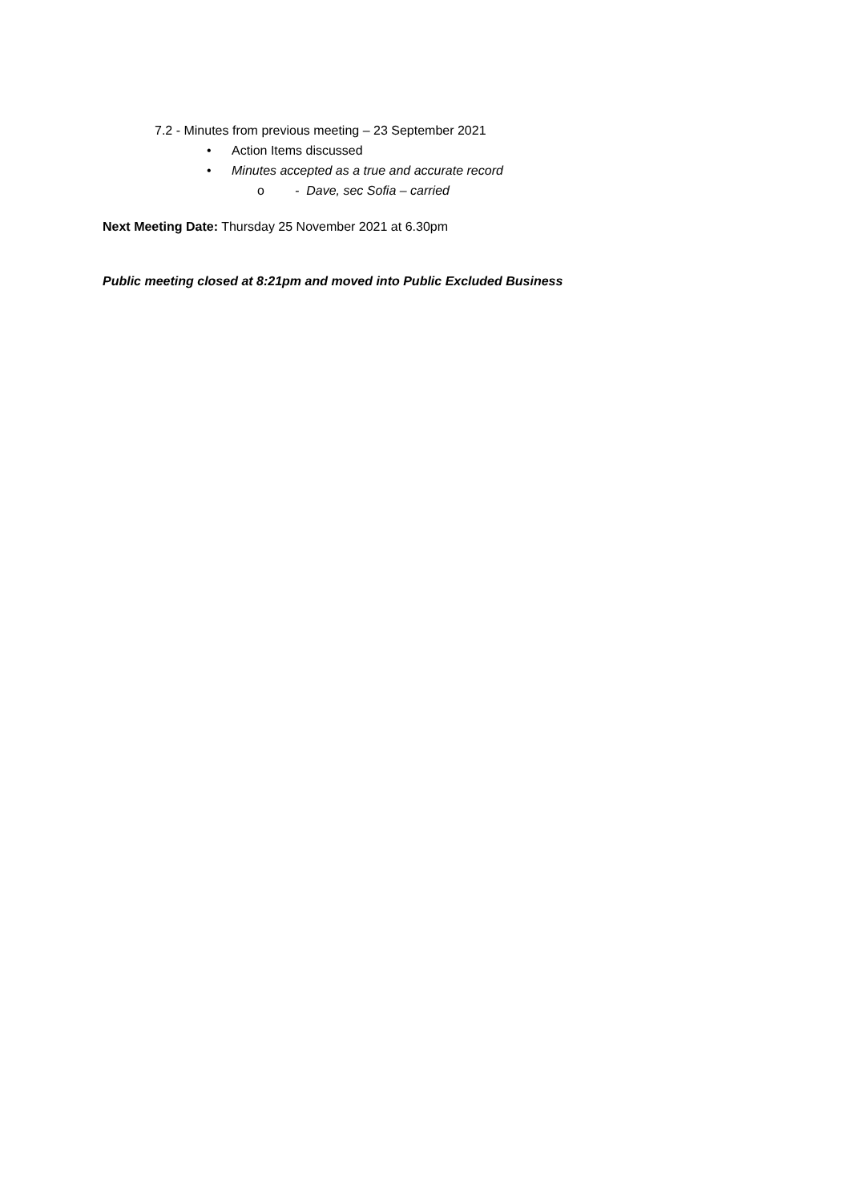7.2 - Minutes from previous meeting – 23 September 2021
• Action Items discussed
• Minutes accepted as a true and accurate record
o - Dave, sec Sofia – carried
Next Meeting Date: Thursday 25 November 2021 at 6.30pm
Public meeting closed at 8:21pm and moved into Public Excluded Business